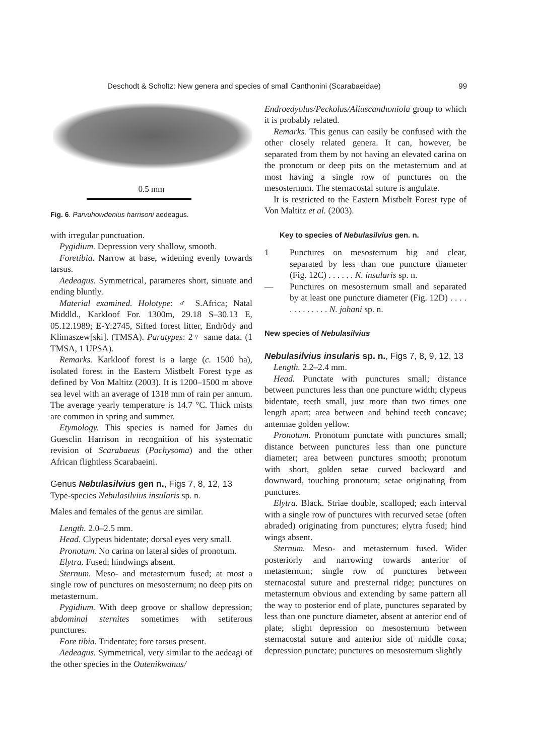Deschodt & Scholtz: New genera and species of small Canthonini (Scarabaeidae) 99
0.5 mm
Fig. 6. Parvuhowdenius harrisoni aedeagus.
with irregular punctuation.
Pygidium. Depression very shallow, smooth.
Foretibia. Narrow at base, widening evenly towards tarsus.
Aedeagus. Symmetrical, parameres short, sinuate and ending bluntly.
Material examined. Holotype: ♂ S.Africa; Natal Middld., Karkloof For. 1300m, 29.18 S–30.13 E, 05.12.1989; E-Y:2745, Sifted forest litter, Endrödy and Klimaszew[ski]. (TMSA). Paratypes: 2♀ same data. (1 TMSA, 1 UPSA).
Remarks. Karkloof forest is a large (c. 1500 ha), isolated forest in the Eastern Mistbelt Forest type as defined by Von Maltitz (2003). It is 1200–1500 m above sea level with an average of 1318 mm of rain per annum. The average yearly temperature is 14.7 °C. Thick mists are common in spring and summer.
Etymology. This species is named for James du Guesclin Harrison in recognition of his systematic revision of Scarabaeus (Pachysoma) and the other African flightless Scarabaeini.
Genus Nebulasilvius gen n., Figs 7, 8, 12, 13
Type-species Nebulasilvius insularis sp. n.
Males and females of the genus are similar.
Length. 2.0–2.5 mm.
Head. Clypeus bidentate; dorsal eyes very small.
Pronotum. No carina on lateral sides of pronotum.
Elytra. Fused; hindwings absent.
Sternum. Meso- and metasternum fused; at most a single row of punctures on mesosternum; no deep pits on metasternum.
Pygidium. With deep groove or shallow depression; abdominal sternites sometimes with setiferous punctures.
Fore tibia. Tridentate; fore tarsus present.
Aedeagus. Symmetrical, very similar to the aedeagi of the other species in the Outenikwanus/
Endroedyolus/Peckolus/Aliuscanthoniola group to which it is probably related.
Remarks. This genus can easily be confused with the other closely related genera. It can, however, be separated from them by not having an elevated carina on the pronotum or deep pits on the metasternum and at most having a single row of punctures on the mesosternum. The sternacostal suture is angulate.
It is restricted to the Eastern Mistbelt Forest type of Von Maltitz et al. (2003).
Key to species of Nebulasilvius gen. n.
1 Punctures on mesosternum big and clear, separated by less than one puncture diameter (Fig. 12C) . . . . . . N. insularis sp. n.
— Punctures on mesosternum small and separated by at least one puncture diameter (Fig. 12D) . . . . . . . . . . . . . N. johani sp. n.
New species of Nebulasilvius
Nebulasilvius insularis sp. n., Figs 7, 8, 9, 12, 13
Length. 2.2–2.4 mm.
Head. Punctate with punctures small; distance between punctures less than one puncture width; clypeus bidentate, teeth small, just more than two times one length apart; area between and behind teeth concave; antennae golden yellow.
Pronotum. Pronotum punctate with punctures small; distance between punctures less than one puncture diameter; area between punctures smooth; pronotum with short, golden setae curved backward and downward, touching pronotum; setae originating from punctures.
Elytra. Black. Striae double, scalloped; each interval with a single row of punctures with recurved setae (often abraded) originating from punctures; elytra fused; hind wings absent.
Sternum. Meso- and metasternum fused. Wider posteriorly and narrowing towards anterior of metasternum; single row of punctures between sternacostal suture and presternal ridge; punctures on metasternum obvious and extending by same pattern all the way to posterior end of plate, punctures separated by less than one puncture diameter, absent at anterior end of plate; slight depression on mesosternum between sternacostal suture and anterior side of middle coxa; depression punctate; punctures on mesosternum slightly